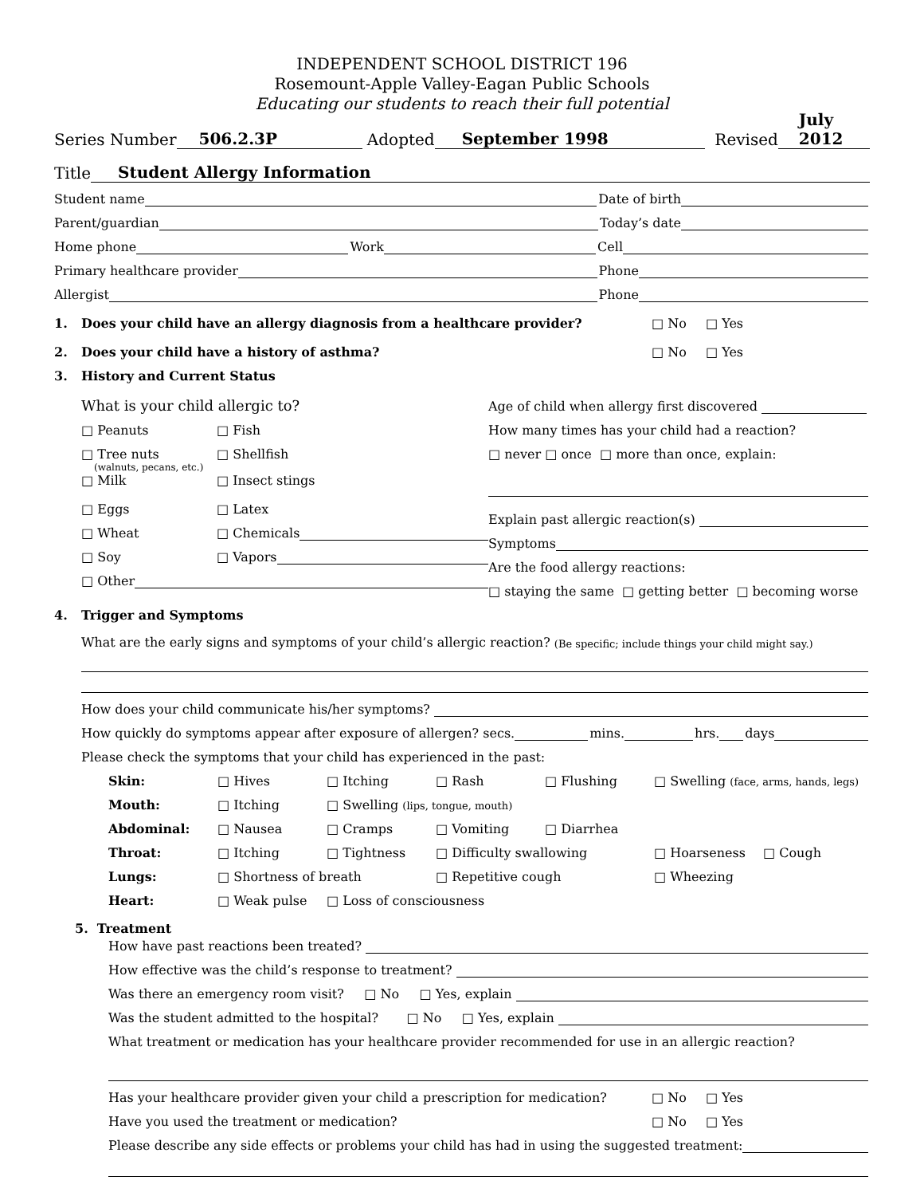INDEPENDENT SCHOOL DISTRICT 196
Rosemount-Apple Valley-Eagan Public Schools
Educating our students to reach their full potential
Series Number 506.2.3P Adopted September 1998 Revised July 2012
Title Student Allergy Information
Student name Date of birth
Parent/guardian Today’s date
Home phone Work Cell
Primary healthcare provider Phone
Allergist Phone
1. Does your child have an allergy diagnosis from a healthcare provider? □ No □ Yes
2. Does your child have a history of asthma? □ No □ Yes
3. History and Current Status
What is your child allergic to?
□ Peanuts □ Fish
□ Tree nuts □ Shellfish
(walnuts, pecans, etc.)
□ Milk □ Insect stings
□ Eggs □ Latex
□ Wheat □ Chemicals
□ Soy □ Vapors
□ Other
Age of child when allergy first discovered
How many times has your child had a reaction?
□ never □ once □ more than once, explain:
Explain past allergic reaction(s)
Symptoms
Are the food allergy reactions:
□ staying the same □ getting better □ becoming worse
4. Trigger and Symptoms
What are the early signs and symptoms of your child’s allergic reaction? (Be specific; include things your child might say.)
How does your child communicate his/her symptoms?
How quickly do symptoms appear after exposure of allergen? secs. mins. hrs. days
Please check the symptoms that your child has experienced in the past:
Skin: □ Hives □ Itching □ Rash □ Flushing □ Swelling (face, arms, hands, legs)
Mouth: □ Itching □ Swelling (lips, tongue, mouth)
Abdominal: □ Nausea □ Cramps □ Vomiting □ Diarrhea
Throat: □ Itching □ Tightness □ Difficulty swallowing □ Hoarseness □ Cough
Lungs: □ Shortness of breath □ Repetitive cough □ Wheezing
Heart: □ Weak pulse □ Loss of consciousness
5. Treatment
How have past reactions been treated?
How effective was the child’s response to treatment?
Was there an emergency room visit? □ No □ Yes, explain
Was the student admitted to the hospital? □ No □ Yes, explain
What treatment or medication has your healthcare provider recommended for use in an allergic reaction?
Has your healthcare provider given your child a prescription for medication? □ No □ Yes
Have you used the treatment or medication? □ No □ Yes
Please describe any side effects or problems your child has had in using the suggested treatment: